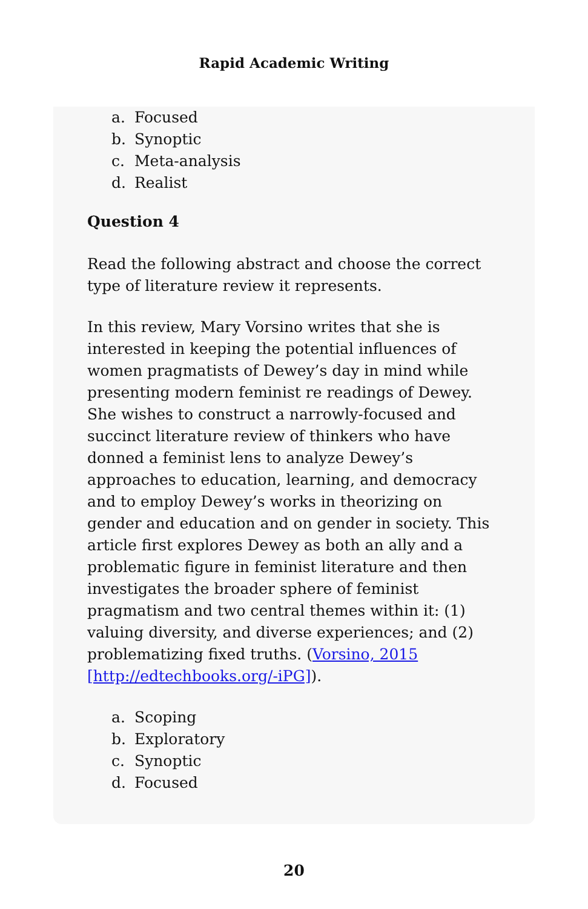Rapid Academic Writing
a. Focused
b. Synoptic
c. Meta-analysis
d. Realist
Question 4
Read the following abstract and choose the correct type of literature review it represents.
In this review, Mary Vorsino writes that she is interested in keeping the potential influences of women pragmatists of Dewey’s day in mind while presenting modern feminist re readings of Dewey. She wishes to construct a narrowly-focused and succinct literature review of thinkers who have donned a feminist lens to analyze Dewey’s approaches to education, learning, and democracy and to employ Dewey’s works in theorizing on gender and education and on gender in society. This article first explores Dewey as both an ally and a problematic figure in feminist literature and then investigates the broader sphere of feminist pragmatism and two central themes within it: (1) valuing diversity, and diverse experiences; and (2) problematizing fixed truths. (Vorsino, 2015 [http://edtechbooks.org/-iPG]).
a. Scoping
b. Exploratory
c. Synoptic
d. Focused
20